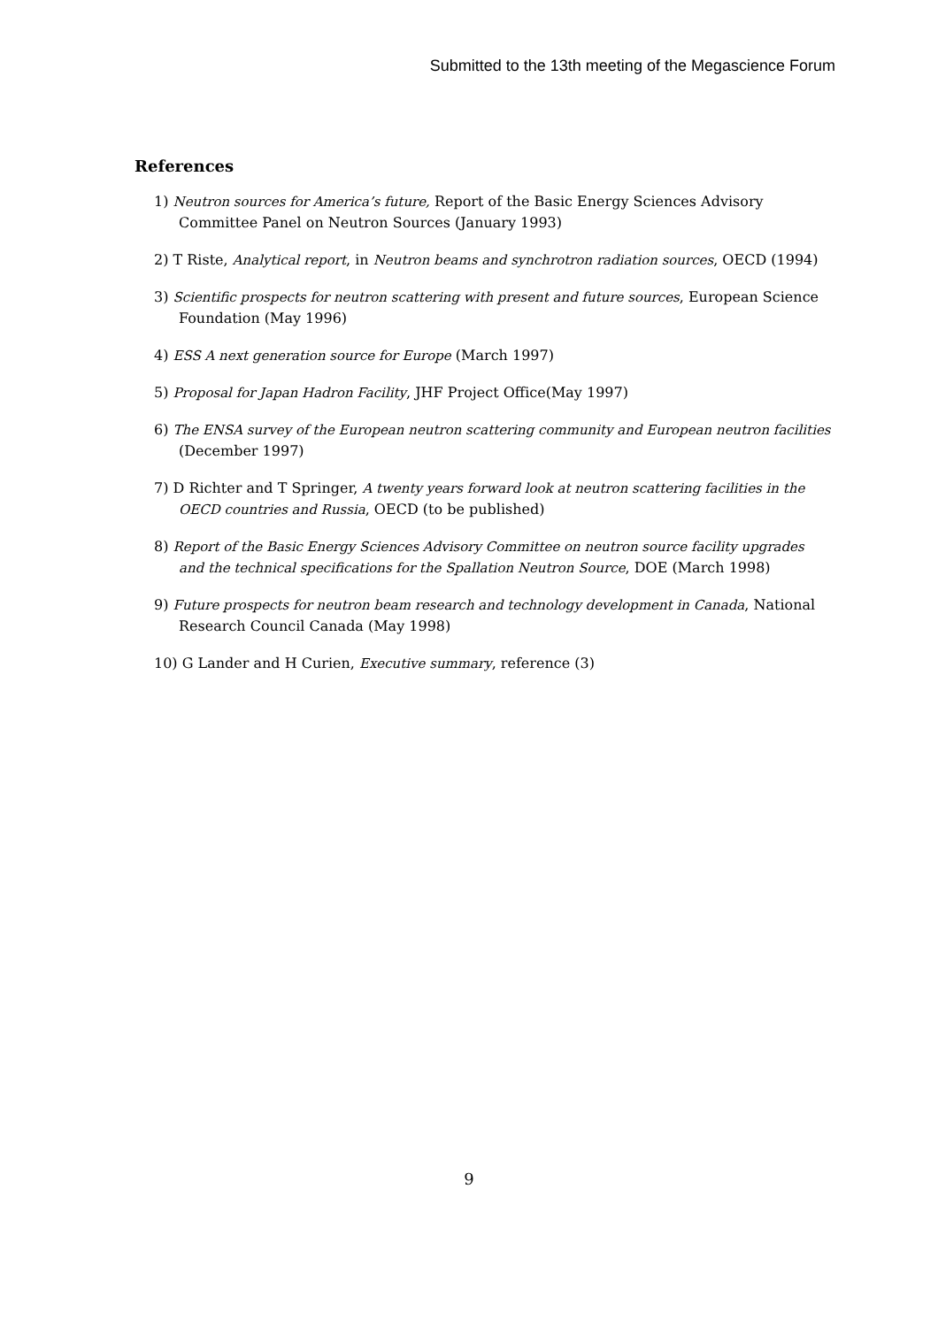Submitted to the 13th meeting of the Megascience Forum
References
1) Neutron sources for America’s future, Report of the Basic Energy Sciences Advisory Committee Panel on Neutron Sources (January 1993)
2) T Riste, Analytical report, in Neutron beams and synchrotron radiation sources, OECD (1994)
3) Scientific prospects for neutron scattering with present and future sources, European Science Foundation (May 1996)
4) ESS A next generation source for Europe (March 1997)
5) Proposal for Japan Hadron Facility, JHF Project Office(May 1997)
6) The ENSA survey of the European neutron scattering community and European neutron facilities (December 1997)
7) D Richter and T Springer, A twenty years forward look at neutron scattering facilities in the OECD countries and Russia, OECD (to be published)
8) Report of the Basic Energy Sciences Advisory Committee on neutron source facility upgrades and the technical specifications for the Spallation Neutron Source, DOE (March 1998)
9) Future prospects for neutron beam research and technology development in Canada, National Research Council Canada (May 1998)
10) G Lander and H Curien, Executive summary, reference (3)
9